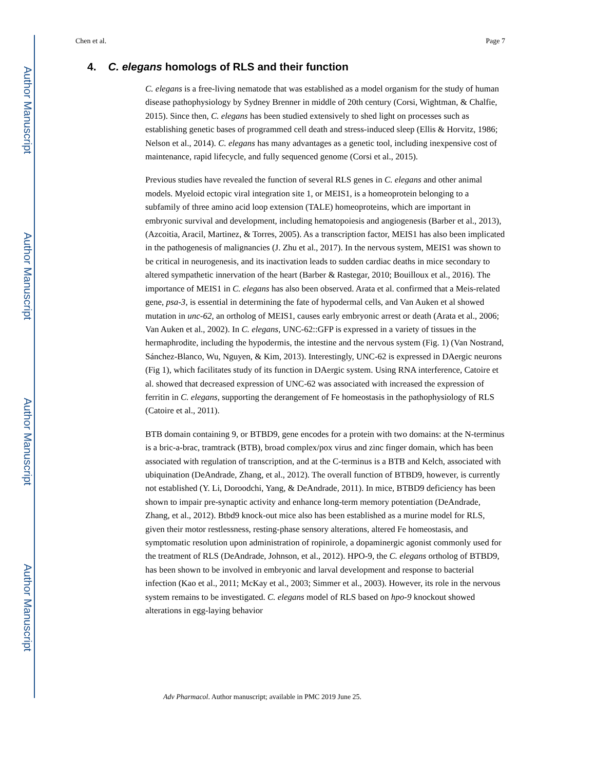Author Manuscript
Author Manuscript
Author Manuscript
Author Manuscript
Chen et al. Page 7
4. C. elegans homologs of RLS and their function
C. elegans is a free-living nematode that was established as a model organism for the study of human disease pathophysiology by Sydney Brenner in middle of 20th century (Corsi, Wightman, & Chalfie, 2015). Since then, C. elegans has been studied extensively to shed light on processes such as establishing genetic bases of programmed cell death and stress-induced sleep (Ellis & Horvitz, 1986; Nelson et al., 2014). C. elegans has many advantages as a genetic tool, including inexpensive cost of maintenance, rapid lifecycle, and fully sequenced genome (Corsi et al., 2015).
Previous studies have revealed the function of several RLS genes in C. elegans and other animal models. Myeloid ectopic viral integration site 1, or MEIS1, is a homeoprotein belonging to a subfamily of three amino acid loop extension (TALE) homeoproteins, which are important in embryonic survival and development, including hematopoiesis and angiogenesis (Barber et al., 2013), (Azcoitia, Aracil, Martinez, & Torres, 2005). As a transcription factor, MEIS1 has also been implicated in the pathogenesis of malignancies (J. Zhu et al., 2017). In the nervous system, MEIS1 was shown to be critical in neurogenesis, and its inactivation leads to sudden cardiac deaths in mice secondary to altered sympathetic innervation of the heart (Barber & Rastegar, 2010; Bouilloux et al., 2016). The importance of MEIS1 in C. elegans has also been observed. Arata et al. confirmed that a Meis-related gene, psa-3, is essential in determining the fate of hypodermal cells, and Van Auken et al showed mutation in unc-62, an ortholog of MEIS1, causes early embryonic arrest or death (Arata et al., 2006; Van Auken et al., 2002). In C. elegans, UNC-62::GFP is expressed in a variety of tissues in the hermaphrodite, including the hypodermis, the intestine and the nervous system (Fig. 1) (Van Nostrand, Sánchez-Blanco, Wu, Nguyen, & Kim, 2013). Interestingly, UNC-62 is expressed in DAergic neurons (Fig 1), which facilitates study of its function in DAergic system. Using RNA interference, Catoire et al. showed that decreased expression of UNC-62 was associated with increased the expression of ferritin in C. elegans, supporting the derangement of Fe homeostasis in the pathophysiology of RLS (Catoire et al., 2011).
BTB domain containing 9, or BTBD9, gene encodes for a protein with two domains: at the N-terminus is a bric-a-brac, tramtrack (BTB), broad complex/pox virus and zinc finger domain, which has been associated with regulation of transcription, and at the C-terminus is a BTB and Kelch, associated with ubiquination (DeAndrade, Zhang, et al., 2012). The overall function of BTBD9, however, is currently not established (Y. Li, Doroodchi, Yang, & DeAndrade, 2011). In mice, BTBD9 deficiency has been shown to impair pre-synaptic activity and enhance long-term memory potentiation (DeAndrade, Zhang, et al., 2012). Btbd9 knock-out mice also has been established as a murine model for RLS, given their motor restlessness, resting-phase sensory alterations, altered Fe homeostasis, and symptomatic resolution upon administration of ropinirole, a dopaminergic agonist commonly used for the treatment of RLS (DeAndrade, Johnson, et al., 2012). HPO-9, the C. elegans ortholog of BTBD9, has been shown to be involved in embryonic and larval development and response to bacterial infection (Kao et al., 2011; McKay et al., 2003; Simmer et al., 2003). However, its role in the nervous system remains to be investigated. C. elegans model of RLS based on hpo-9 knockout showed alterations in egg-laying behavior
Adv Pharmacol. Author manuscript; available in PMC 2019 June 25.